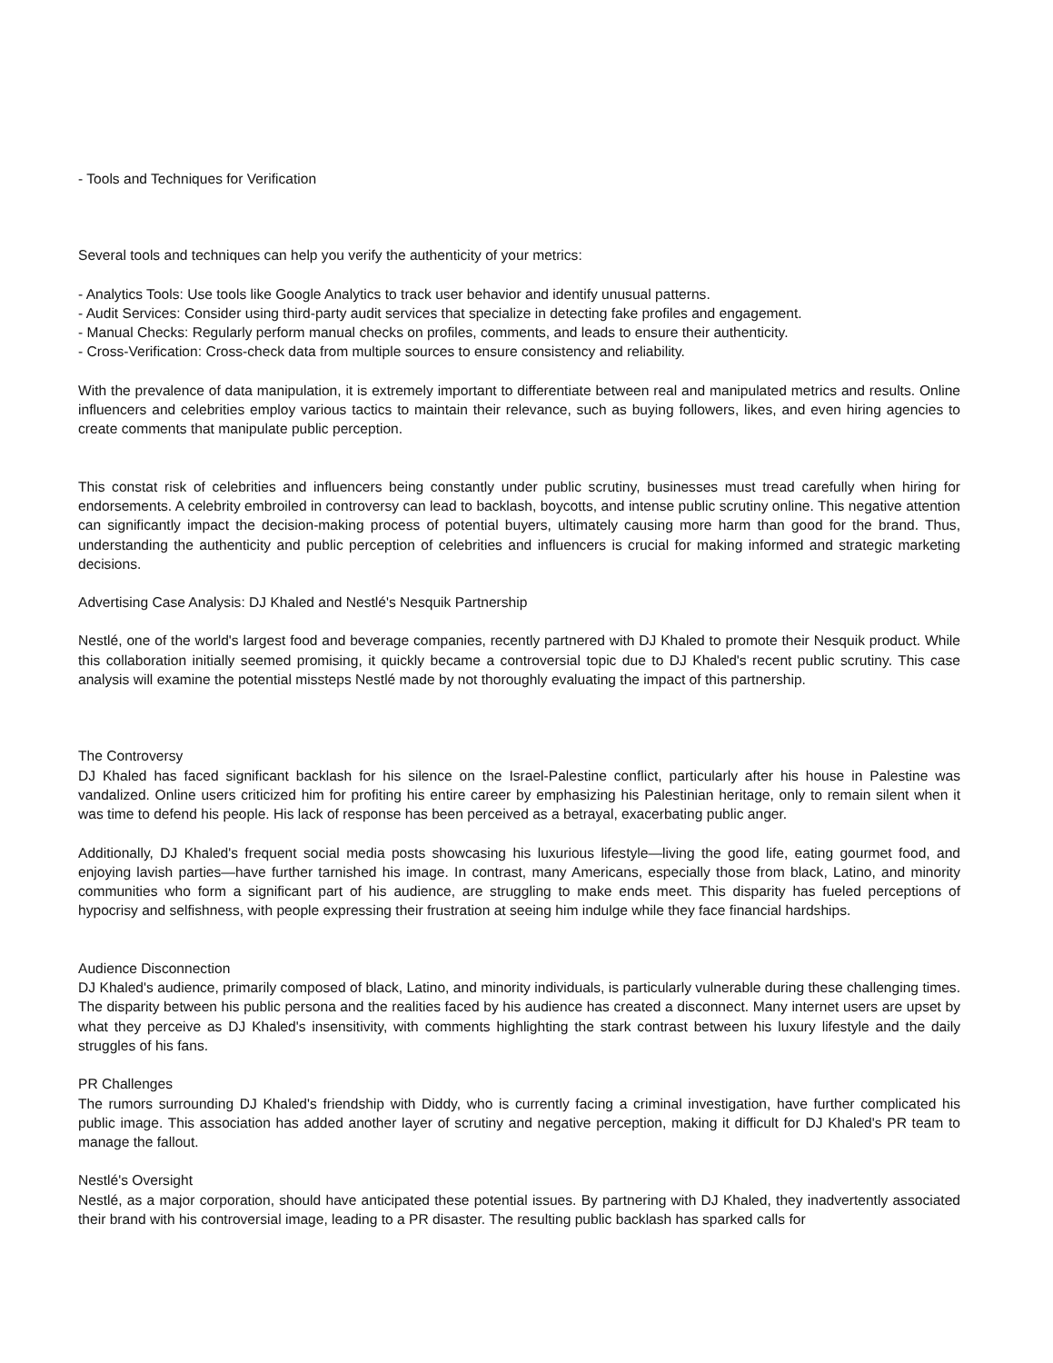- Tools and Techniques for Verification
Several tools and techniques can help you verify the authenticity of your metrics:
- Analytics Tools: Use tools like Google Analytics to track user behavior and identify unusual patterns.
- Audit Services: Consider using third-party audit services that specialize in detecting fake profiles and engagement.
- Manual Checks: Regularly perform manual checks on profiles, comments, and leads to ensure their authenticity.
- Cross-Verification: Cross-check data from multiple sources to ensure consistency and reliability.
With the prevalence of data manipulation, it is extremely important to differentiate between real and manipulated metrics and results. Online influencers and celebrities employ various tactics to maintain their relevance, such as buying followers, likes, and even hiring agencies to create comments that manipulate public perception.
This constat risk of celebrities and influencers being constantly under public scrutiny, businesses must tread carefully when hiring for endorsements. A celebrity embroiled in controversy can lead to backlash, boycotts, and intense public scrutiny online. This negative attention can significantly impact the decision-making process of potential buyers, ultimately causing more harm than good for the brand. Thus, understanding the authenticity and public perception of celebrities and influencers is crucial for making informed and strategic marketing decisions.
Advertising Case Analysis: DJ Khaled and Nestlé's Nesquik Partnership
Nestlé, one of the world's largest food and beverage companies, recently partnered with DJ Khaled to promote their Nesquik product. While this collaboration initially seemed promising, it quickly became a controversial topic due to DJ Khaled's recent public scrutiny. This case analysis will examine the potential missteps Nestlé made by not thoroughly evaluating the impact of this partnership.
The Controversy
DJ Khaled has faced significant backlash for his silence on the Israel-Palestine conflict, particularly after his house in Palestine was vandalized. Online users criticized him for profiting his entire career by emphasizing his Palestinian heritage, only to remain silent when it was time to defend his people. His lack of response has been perceived as a betrayal, exacerbating public anger.
Additionally, DJ Khaled's frequent social media posts showcasing his luxurious lifestyle—living the good life, eating gourmet food, and enjoying lavish parties—have further tarnished his image. In contrast, many Americans, especially those from black, Latino, and minority communities who form a significant part of his audience, are struggling to make ends meet. This disparity has fueled perceptions of hypocrisy and selfishness, with people expressing their frustration at seeing him indulge while they face financial hardships.
Audience Disconnection
DJ Khaled's audience, primarily composed of black, Latino, and minority individuals, is particularly vulnerable during these challenging times. The disparity between his public persona and the realities faced by his audience has created a disconnect. Many internet users are upset by what they perceive as DJ Khaled's insensitivity, with comments highlighting the stark contrast between his luxury lifestyle and the daily struggles of his fans.
PR Challenges
The rumors surrounding DJ Khaled's friendship with Diddy, who is currently facing a criminal investigation, have further complicated his public image. This association has added another layer of scrutiny and negative perception, making it difficult for DJ Khaled's PR team to manage the fallout.
Nestlé's Oversight
Nestlé, as a major corporation, should have anticipated these potential issues. By partnering with DJ Khaled, they inadvertently associated their brand with his controversial image, leading to a PR disaster. The resulting public backlash has sparked calls for